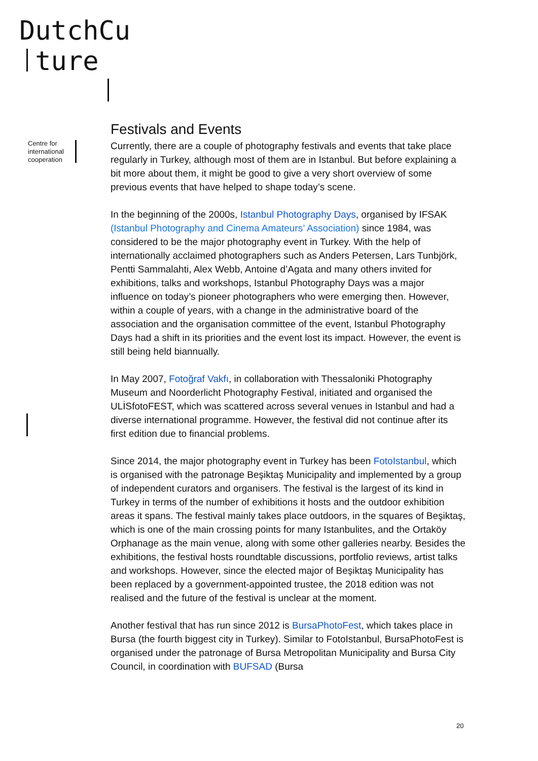DutchCu
ture
Centre for
international
cooperation
Festivals and Events
Currently, there are a couple of photography festivals and events that take place regularly in Turkey, although most of them are in Istanbul. But before explaining a bit more about them, it might be good to give a very short overview of some previous events that have helped to shape today’s scene.
In the beginning of the 2000s, Istanbul Photography Days, organised by IFSAK (Istanbul Photography and Cinema Amateurs’ Association) since 1984, was considered to be the major photography event in Turkey. With the help of internationally acclaimed photographers such as Anders Petersen, Lars Tunbjörk, Pentti Sammalahti, Alex Webb, Antoine d’Agata and many others invited for exhibitions, talks and workshops, Istanbul Photography Days was a major influence on today’s pioneer photographers who were emerging then. However, within a couple of years, with a change in the administrative board of the association and the organisation committee of the event, Istanbul Photography Days had a shift in its priorities and the event lost its impact. However, the event is still being held biannually.
In May 2007, Fotoğraf Vakfı, in collaboration with Thessaloniki Photography Museum and Noorderlicht Photography Festival, initiated and organised the ULİSfotoFEST, which was scattered across several venues in Istanbul and had a diverse international programme. However, the festival did not continue after its first edition due to financial problems.
Since 2014, the major photography event in Turkey has been FotoIstanbul, which is organised with the patronage Beşiktaş Municipality and implemented by a group of independent curators and organisers. The festival is the largest of its kind in Turkey in terms of the number of exhibitions it hosts and the outdoor exhibition areas it spans. The festival mainly takes place outdoors, in the squares of Beşiktaş, which is one of the main crossing points for many Istanbulites, and the Ortaköy Orphanage as the main venue, along with some other galleries nearby. Besides the exhibitions, the festival hosts roundtable discussions, portfolio reviews, artist talks and workshops. However, since the elected major of Beşiktaş Municipality has been replaced by a government-appointed trustee, the 2018 edition was not realised and the future of the festival is unclear at the moment.
Another festival that has run since 2012 is BursaPhotoFest, which takes place in Bursa (the fourth biggest city in Turkey). Similar to FotoIstanbul, BursaPhotoFest is organised under the patronage of Bursa Metropolitan Municipality and Bursa City Council, in coordination with BUFSAD (Bursa
20